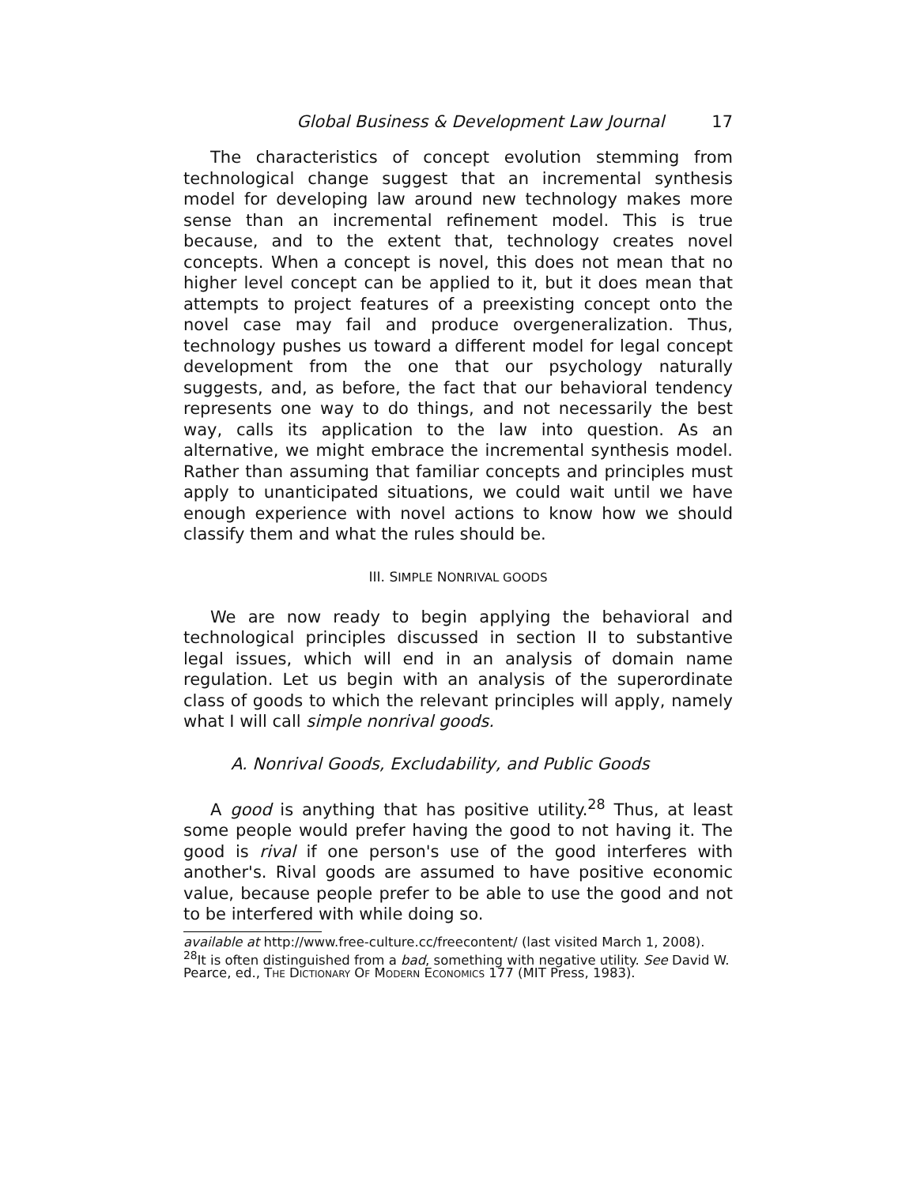Global Business & Development Law Journal 17
The characteristics of concept evolution stemming from technological change suggest that an incremental synthesis model for developing law around new technology makes more sense than an incremental refinement model. This is true because, and to the extent that, technology creates novel concepts. When a concept is novel, this does not mean that no higher level concept can be applied to it, but it does mean that attempts to project features of a preexisting concept onto the novel case may fail and produce overgeneralization. Thus, technology pushes us toward a different model for legal concept development from the one that our psychology naturally suggests, and, as before, the fact that our behavioral tendency represents one way to do things, and not necessarily the best way, calls its application to the law into question. As an alternative, we might embrace the incremental synthesis model. Rather than assuming that familiar concepts and principles must apply to unanticipated situations, we could wait until we have enough experience with novel actions to know how we should classify them and what the rules should be.
III. SIMPLE NONRIVAL GOODS
We are now ready to begin applying the behavioral and technological principles discussed in section II to substantive legal issues, which will end in an analysis of domain name regulation. Let us begin with an analysis of the superordinate class of goods to which the relevant principles will apply, namely what I will call simple nonrival goods.
A. Nonrival Goods, Excludability, and Public Goods
A good is anything that has positive utility.<sup>28</sup> Thus, at least some people would prefer having the good to not having it. The good is rival if one person's use of the good interferes with another's. Rival goods are assumed to have positive economic value, because people prefer to be able to use the good and not to be interfered with while doing so.
available at http://www.free-culture.cc/freecontent/ (last visited March 1, 2008).
<sup>28</sup> It is often distinguished from a bad, something with negative utility. See David W. Pearce, ed., THE DICTIONARY OF MODERN ECONOMICS 177 (MIT Press, 1983).